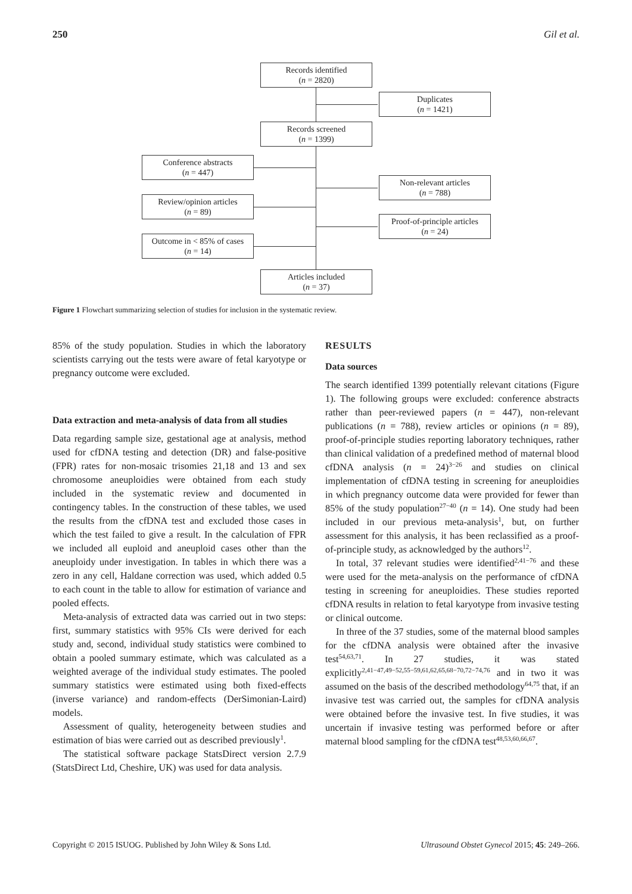250 Gil et al.
Records identified
(n = 2820)
Duplicates
(n = 1421)
Records screened
(n = 1399)
Conference abstracts
(n = 447)
Non-relevant articles
(n = 788)
Review/opinion articles
(n = 89)
Proof-of-principle articles
(n = 24)
Outcome in < 85% of cases
(n = 14)
Articles included
(n = 37)
Figure 1 Flowchart summarizing selection of studies for inclusion in the systematic review.
85% of the study population. Studies in which the laboratory scientists carrying out the tests were aware of fetal karyotype or pregnancy outcome were excluded.
Data extraction and meta-analysis of data from all studies
Data regarding sample size, gestational age at analysis, method used for cfDNA testing and detection (DR) and false-positive (FPR) rates for non-mosaic trisomies 21,18 and 13 and sex chromosome aneuploidies were obtained from each study included in the systematic review and documented in contingency tables. In the construction of these tables, we used the results from the cfDNA test and excluded those cases in which the test failed to give a result. In the calculation of FPR we included all euploid and aneuploid cases other than the aneuploidy under investigation. In tables in which there was a zero in any cell, Haldane correction was used, which added 0.5 to each count in the table to allow for estimation of variance and pooled effects.
Meta-analysis of extracted data was carried out in two steps: first, summary statistics with 95% CIs were derived for each study and, second, individual study statistics were combined to obtain a pooled summary estimate, which was calculated as a weighted average of the individual study estimates. The pooled summary statistics were estimated using both fixed-effects (inverse variance) and random-effects (DerSimonian-Laird) models.
Assessment of quality, heterogeneity between studies and estimation of bias were carried out as described previously<sup>1</sup>.
The statistical software package StatsDirect version 2.7.9 (StatsDirect Ltd, Cheshire, UK) was used for data analysis.
RESULTS
Data sources
The search identified 1399 potentially relevant citations (Figure 1). The following groups were excluded: conference abstracts rather than peer-reviewed papers (n = 447), non-relevant publications (n = 788), review articles or opinions (n = 89), proof-of-principle studies reporting laboratory techniques, rather than clinical validation of a predefined method of maternal blood cfDNA analysis (n = 24)<sup>3−26</sup> and studies on clinical implementation of cfDNA testing in screening for aneuploidies in which pregnancy outcome data were provided for fewer than 85% of the study population<sup>27−40</sup> (n = 14). One study had been included in our previous meta-analysis<sup>1</sup>, but, on further assessment for this analysis, it has been reclassified as a proof-of-principle study, as acknowledged by the authors<sup>12</sup>.
In total, 37 relevant studies were identified<sup>2,41−76</sup> and these were used for the meta-analysis on the performance of cfDNA testing in screening for aneuploidies. These studies reported cfDNA results in relation to fetal karyotype from invasive testing or clinical outcome.
In three of the 37 studies, some of the maternal blood samples for the cfDNA analysis were obtained after the invasive test<sup>54,63,71</sup>. In 27 studies, it was stated explicitly<sup>2,41−47,49−52,55−59,61,62,65,68−70,72−74,76</sup> and in two it was assumed on the basis of the described methodology<sup>64,75</sup> that, if an invasive test was carried out, the samples for cfDNA analysis were obtained before the invasive test. In five studies, it was uncertain if invasive testing was performed before or after maternal blood sampling for the cfDNA test<sup>48,53,60,66,67</sup>.
Copyright © 2015 ISUOG. Published by John Wiley & Sons Ltd. Ultrasound Obstet Gynecol 2015; 45: 249–266.